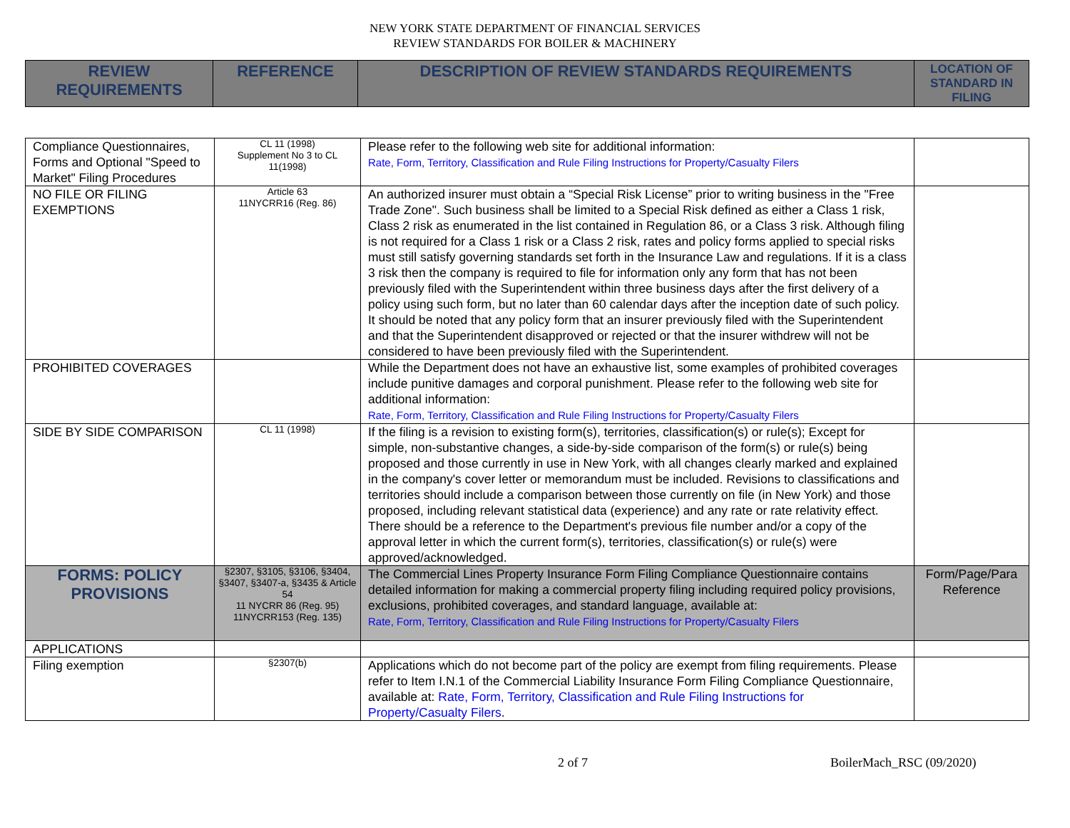NEW YORK STATE DEPARTMENT OF FINANCIAL SERVICES
REVIEW STANDARDS FOR BOILER & MACHINERY
| REVIEW REQUIREMENTS | REFERENCE | DESCRIPTION OF REVIEW STANDARDS REQUIREMENTS | LOCATION OF STANDARD IN FILING |
| --- | --- | --- | --- |
| Compliance Questionnaires, Forms and Optional "Speed to Market" Filing Procedures | CL 11 (1998) Supplement No 3 to CL 11(1998) | Please refer to the following web site for additional information: Rate, Form, Territory, Classification and Rule Filing Instructions for Property/Casualty Filers | |
| NO FILE OR FILING EXEMPTIONS | Article 63 11NYCRR16 (Reg. 86) | An authorized insurer must obtain a “Special Risk License” prior to writing business in the "Free Trade Zone". Such business shall be limited to a Special Risk defined as either a Class 1 risk, Class 2 risk as enumerated in the list contained in Regulation 86, or a Class 3 risk. Although filing is not required for a Class 1 risk or a Class 2 risk, rates and policy forms applied to special risks must still satisfy governing standards set forth in the Insurance Law and regulations. If it is a class 3 risk then the company is required to file for information only any form that has not been previously filed with the Superintendent within three business days after the first delivery of a policy using such form, but no later than 60 calendar days after the inception date of such policy. It should be noted that any policy form that an insurer previously filed with the Superintendent and that the Superintendent disapproved or rejected or that the insurer withdrew will not be considered to have been previously filed with the Superintendent. | |
| PROHIBITED COVERAGES | | While the Department does not have an exhaustive list, some examples of prohibited coverages include punitive damages and corporal punishment. Please refer to the following web site for additional information: Rate, Form, Territory, Classification and Rule Filing Instructions for Property/Casualty Filers | |
| SIDE BY SIDE COMPARISON | CL 11 (1998) | If the filing is a revision to existing form(s), territories, classification(s) or rule(s); Except for simple, non-substantive changes, a side-by-side comparison of the form(s) or rule(s) being proposed and those currently in use in New York, with all changes clearly marked and explained in the company's cover letter or memorandum must be included. Revisions to classifications and territories should include a comparison between those currently on file (in New York) and those proposed, including relevant statistical data (experience) and any rate or rate relativity effect. There should be a reference to the Department's previous file number and/or a copy of the approval letter in which the current form(s), territories, classification(s) or rule(s) were approved/acknowledged. | |
| FORMS: POLICY PROVISIONS | §2307, §3105, §3106, §3404, §3407, §3407-a, §3435 & Article 54 11 NYCRR 86 (Reg. 95) 11NYCRR153 (Reg. 135) | The Commercial Lines Property Insurance Form Filing Compliance Questionnaire contains detailed information for making a commercial property filing including required policy provisions, exclusions, prohibited coverages, and standard language, available at: Rate, Form, Territory, Classification and Rule Filing Instructions for Property/Casualty Filers | Form/Page/Para Reference |
| APPLICATIONS | | | |
| Filing exemption | §2307(b) | Applications which do not become part of the policy are exempt from filing requirements. Please refer to Item I.N.1 of the Commercial Liability Insurance Form Filing Compliance Questionnaire, available at: Rate, Form, Territory, Classification and Rule Filing Instructions for Property/Casualty Filers . | |
2 of 7 BoilerMach_RSC (09/2020)